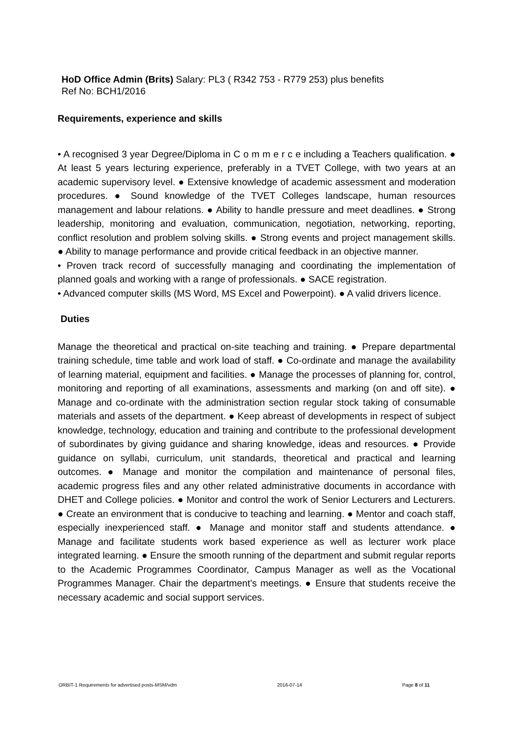HoD Office Admin (Brits) Salary: PL3 ( R342 753 - R779 253) plus benefits
Ref No: BCH1/2016
Requirements, experience and skills
• A recognised 3 year Degree/Diploma in C o m m e r c e including a Teachers qualification. ● At least 5 years lecturing experience, preferably in a TVET College, with two years at an academic supervisory level. ● Extensive knowledge of academic assessment and moderation procedures. ● Sound knowledge of the TVET Colleges landscape, human resources management and labour relations. ● Ability to handle pressure and meet deadlines. ● Strong leadership, monitoring and evaluation, communication, negotiation, networking, reporting, conflict resolution and problem solving skills. ● Strong events and project management skills. ● Ability to manage performance and provide critical feedback in an objective manner.
• Proven track record of successfully managing and coordinating the implementation of planned goals and working with a range of professionals. ● SACE registration.
• Advanced computer skills (MS Word, MS Excel and Powerpoint). ● A valid drivers licence.
Duties
Manage the theoretical and practical on-site teaching and training. ● Prepare departmental training schedule, time table and work load of staff. ● Co-ordinate and manage the availability of learning material, equipment and facilities. ● Manage the processes of planning for, control, monitoring and reporting of all examinations, assessments and marking (on and off site). ● Manage and co-ordinate with the administration section regular stock taking of consumable materials and assets of the department. ● Keep abreast of developments in respect of subject knowledge, technology, education and training and contribute to the professional development of subordinates by giving guidance and sharing knowledge, ideas and resources. ● Provide guidance on syllabi, curriculum, unit standards, theoretical and practical and learning outcomes. ● Manage and monitor the compilation and maintenance of personal files, academic progress files and any other related administrative documents in accordance with DHET and College policies. ● Monitor and control the work of Senior Lecturers and Lecturers. ● Create an environment that is conducive to teaching and learning. ● Mentor and coach staff, especially inexperienced staff. ● Manage and monitor staff and students attendance. ● Manage and facilitate students work based experience as well as lecturer work place integrated learning. ● Ensure the smooth running of the department and submit regular reports to the Academic Programmes Coordinator, Campus Manager as well as the Vocational Programmes Manager. Chair the department’s meetings. ● Ensure that students receive the necessary academic and social support services.
ORBIT-1 Requirements for advertised posts-MSM/vdm 2016-07-14 Page 8 of 11